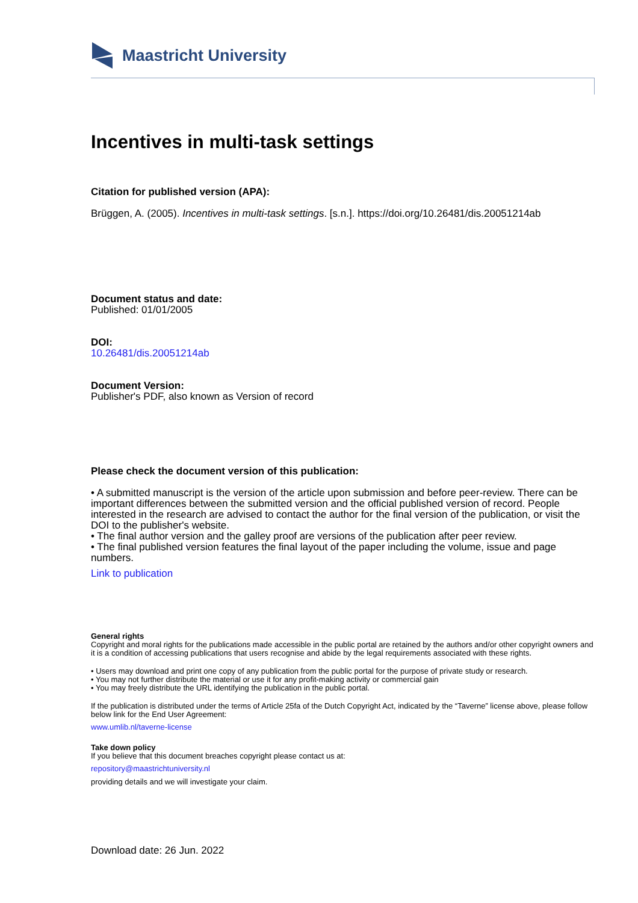Maastricht University
Incentives in multi-task settings
Citation for published version (APA):
Brüggen, A. (2005). Incentives in multi-task settings. [s.n.]. https://doi.org/10.26481/dis.20051214ab
Document status and date:
Published: 01/01/2005
DOI:
10.26481/dis.20051214ab
Document Version:
Publisher's PDF, also known as Version of record
Please check the document version of this publication:
• A submitted manuscript is the version of the article upon submission and before peer-review. There can be important differences between the submitted version and the official published version of record. People interested in the research are advised to contact the author for the final version of the publication, or visit the DOI to the publisher's website.
• The final author version and the galley proof are versions of the publication after peer review.
• The final published version features the final layout of the paper including the volume, issue and page numbers.
Link to publication
General rights
Copyright and moral rights for the publications made accessible in the public portal are retained by the authors and/or other copyright owners and it is a condition of accessing publications that users recognise and abide by the legal requirements associated with these rights.
• Users may download and print one copy of any publication from the public portal for the purpose of private study or research.
• You may not further distribute the material or use it for any profit-making activity or commercial gain
• You may freely distribute the URL identifying the publication in the public portal.
If the publication is distributed under the terms of Article 25fa of the Dutch Copyright Act, indicated by the “Taverne” license above, please follow below link for the End User Agreement:
www.umlib.nl/taverne-license
Take down policy
If you believe that this document breaches copyright please contact us at:
repository@maastrichtuniversity.nl
providing details and we will investigate your claim.
Download date: 26 Jun. 2022